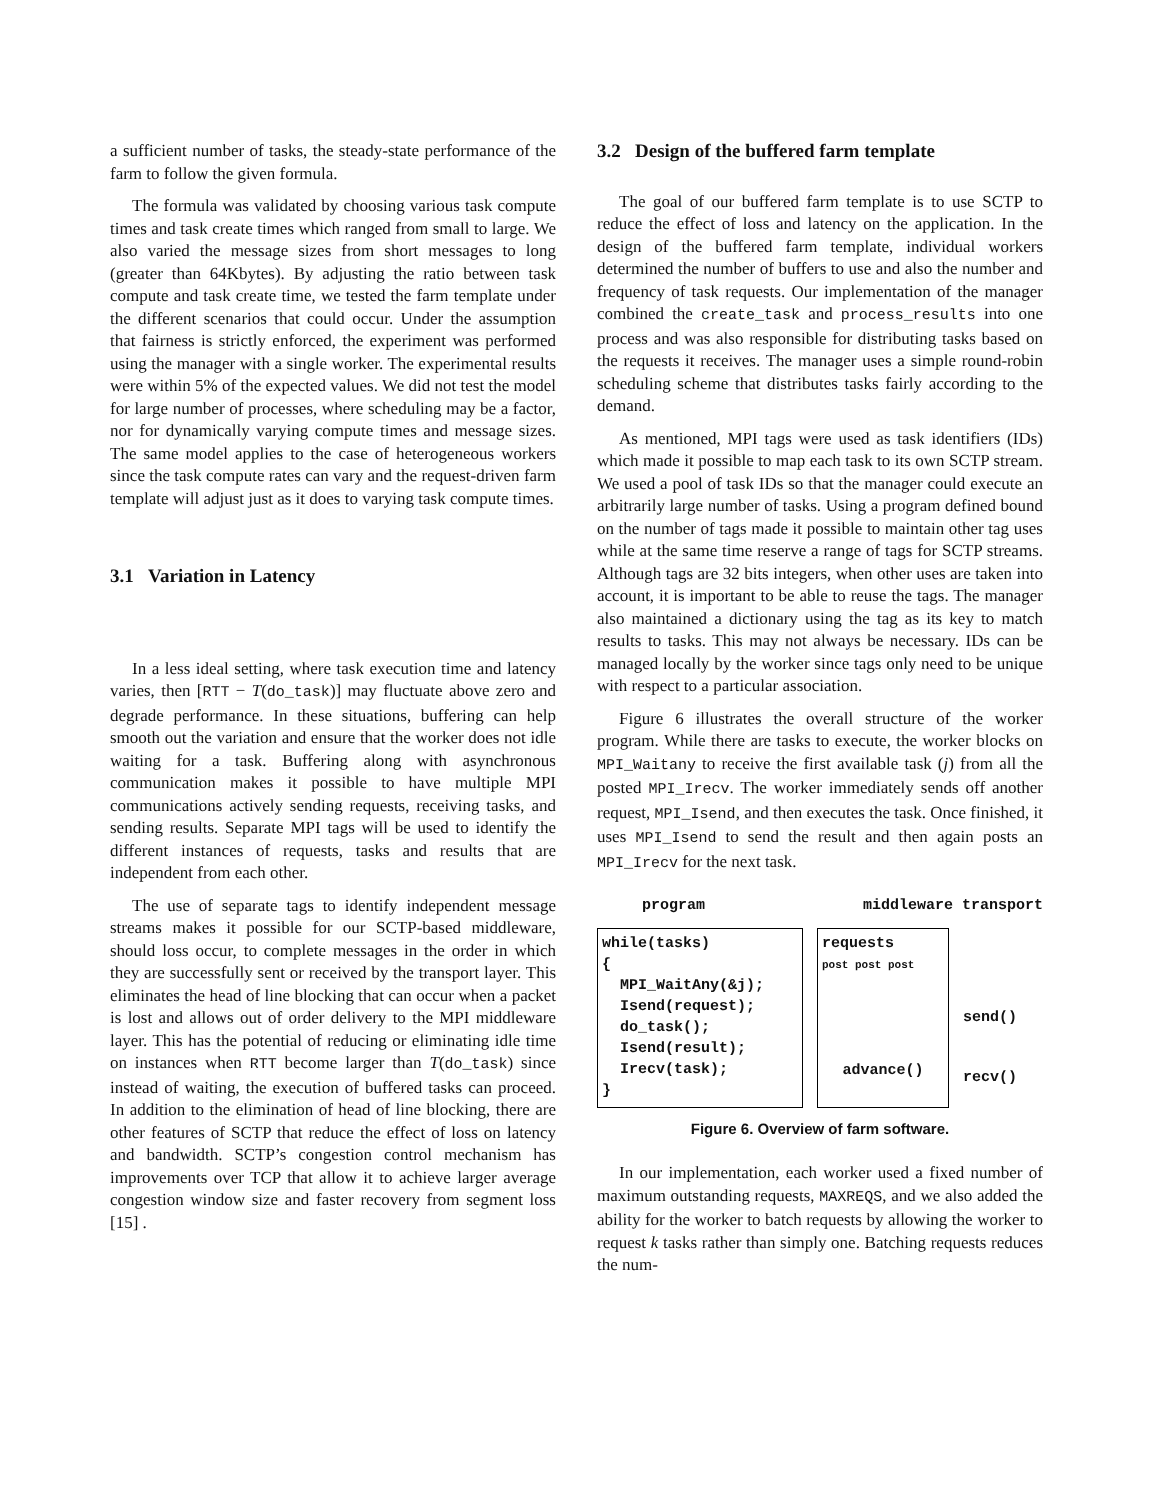a sufficient number of tasks, the steady-state performance of the farm to follow the given formula.
The formula was validated by choosing various task compute times and task create times which ranged from small to large. We also varied the message sizes from short messages to long (greater than 64Kbytes). By adjusting the ratio between task compute and task create time, we tested the farm template under the different scenarios that could occur. Under the assumption that fairness is strictly enforced, the experiment was performed using the manager with a single worker. The experimental results were within 5% of the expected values. We did not test the model for large number of processes, where scheduling may be a factor, nor for dynamically varying compute times and message sizes. The same model applies to the case of heterogeneous workers since the task compute rates can vary and the request-driven farm template will adjust just as it does to varying task compute times.
3.1 Variation in Latency
In a less ideal setting, where task execution time and latency varies, then [RTT − T(do_task)] may fluctuate above zero and degrade performance. In these situations, buffering can help smooth out the variation and ensure that the worker does not idle waiting for a task. Buffering along with asynchronous communication makes it possible to have multiple MPI communications actively sending requests, receiving tasks, and sending results. Separate MPI tags will be used to identify the different instances of requests, tasks and results that are independent from each other.
The use of separate tags to identify independent message streams makes it possible for our SCTP-based middleware, should loss occur, to complete messages in the order in which they are successfully sent or received by the transport layer. This eliminates the head of line blocking that can occur when a packet is lost and allows out of order delivery to the MPI middleware layer. This has the potential of reducing or eliminating idle time on instances when RTT become larger than T(do_task) since instead of waiting, the execution of buffered tasks can proceed. In addition to the elimination of head of line blocking, there are other features of SCTP that reduce the effect of loss on latency and bandwidth. SCTP’s congestion control mechanism has improvements over TCP that allow it to achieve larger average congestion window size and faster recovery from segment loss [15] .
3.2 Design of the buffered farm template
The goal of our buffered farm template is to use SCTP to reduce the effect of loss and latency on the application. In the design of the buffered farm template, individual workers determined the number of buffers to use and also the number and frequency of task requests. Our implementation of the manager combined the create_task and process_results into one process and was also responsible for distributing tasks based on the requests it receives. The manager uses a simple round-robin scheduling scheme that distributes tasks fairly according to the demand.
As mentioned, MPI tags were used as task identifiers (IDs) which made it possible to map each task to its own SCTP stream. We used a pool of task IDs so that the manager could execute an arbitrarily large number of tasks. Using a program defined bound on the number of tags made it possible to maintain other tag uses while at the same time reserve a range of tags for SCTP streams. Although tags are 32 bits integers, when other uses are taken into account, it is important to be able to reuse the tags. The manager also maintained a dictionary using the tag as its key to match results to tasks. This may not always be necessary. IDs can be managed locally by the worker since tags only need to be unique with respect to a particular association.
Figure 6 illustrates the overall structure of the worker program. While there are tasks to execute, the worker blocks on MPI_Waitany to receive the first available task (j) from all the posted MPI_Irecv. The worker immediately sends off another request, MPI_Isend, and then executes the task. Once finished, it uses MPI_Isend to send the result and then again posts an MPI_Irecv for the next task.
program middleware transport
while(tasks)
{
MPI_WaitAny(&j);
Isend(request);
do_task();
Isend(result);
Irecv(task);
}
requests
post post post
advance()
send()
recv()
Figure 6. Overview of farm software.
In our implementation, each worker used a fixed number of maximum outstanding requests, MAXREQS, and we also added the ability for the worker to batch requests by allowing the worker to request k tasks rather than simply one. Batching requests reduces the num-